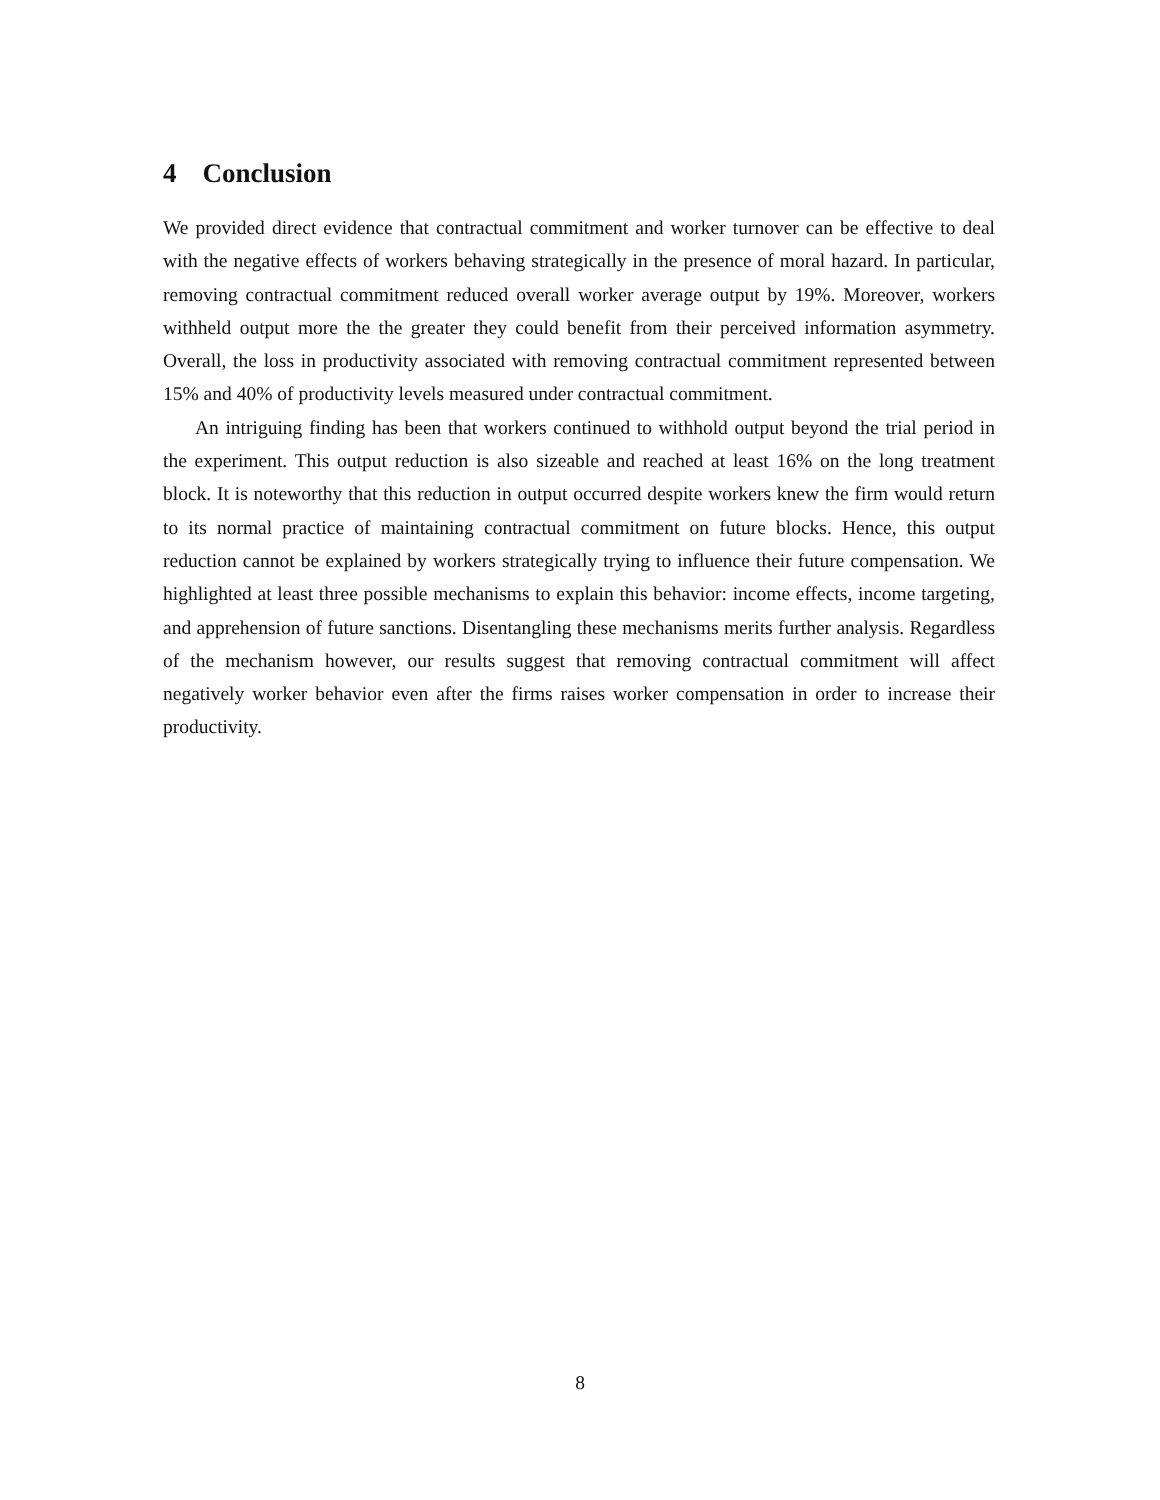4 Conclusion
We provided direct evidence that contractual commitment and worker turnover can be effective to deal with the negative effects of workers behaving strategically in the presence of moral hazard. In particular, removing contractual commitment reduced overall worker average output by 19%. Moreover, workers withheld output more the the greater they could benefit from their perceived information asymmetry. Overall, the loss in productivity associated with removing contractual commitment represented between 15% and 40% of productivity levels measured under contractual commitment.
An intriguing finding has been that workers continued to withhold output beyond the trial period in the experiment. This output reduction is also sizeable and reached at least 16% on the long treatment block. It is noteworthy that this reduction in output occurred despite workers knew the firm would return to its normal practice of maintaining contractual commitment on future blocks. Hence, this output reduction cannot be explained by workers strategically trying to influence their future compensation. We highlighted at least three possible mechanisms to explain this behavior: income effects, income targeting, and apprehension of future sanctions. Disentangling these mechanisms merits further analysis. Regardless of the mechanism however, our results suggest that removing contractual commitment will affect negatively worker behavior even after the firms raises worker compensation in order to increase their productivity.
8